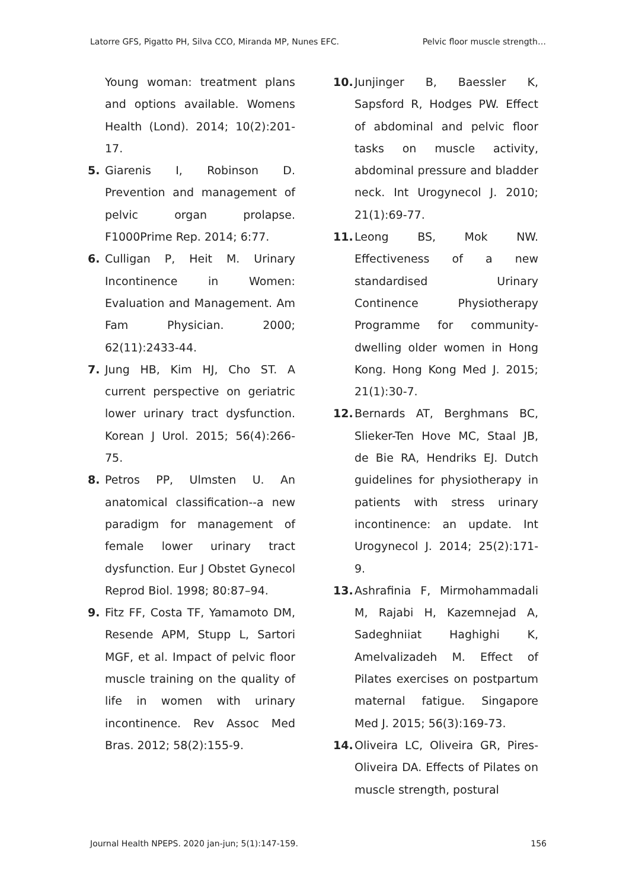Latorre GFS, Pigatto PH, Silva CCO, Miranda MP, Nunes EFC. Pelvic floor muscle strength…
Young woman: treatment plans and options available. Womens Health (Lond). 2014; 10(2):201-17.
5. Giarenis I, Robinson D. Prevention and management of pelvic organ prolapse. F1000Prime Rep. 2014; 6:77.
6. Culligan P, Heit M. Urinary Incontinence in Women: Evaluation and Management. Am Fam Physician. 2000; 62(11):2433-44.
7. Jung HB, Kim HJ, Cho ST. A current perspective on geriatric lower urinary tract dysfunction. Korean J Urol. 2015; 56(4):266-75.
8. Petros PP, Ulmsten U. An anatomical classification--a new paradigm for management of female lower urinary tract dysfunction. Eur J Obstet Gynecol Reprod Biol. 1998; 80:87–94.
9. Fitz FF, Costa TF, Yamamoto DM, Resende APM, Stupp L, Sartori MGF, et al. Impact of pelvic floor muscle training on the quality of life in women with urinary incontinence. Rev Assoc Med Bras. 2012; 58(2):155-9.
10. Junjinger B, Baessler K, Sapsford R, Hodges PW. Effect of abdominal and pelvic floor tasks on muscle activity, abdominal pressure and bladder neck. Int Urogynecol J. 2010; 21(1):69-77.
11. Leong BS, Mok NW. Effectiveness of a new standardised Urinary Continence Physiotherapy Programme for community-dwelling older women in Hong Kong. Hong Kong Med J. 2015; 21(1):30-7.
12. Bernards AT, Berghmans BC, Slieker-Ten Hove MC, Staal JB, de Bie RA, Hendriks EJ. Dutch guidelines for physiotherapy in patients with stress urinary incontinence: an update. Int Urogynecol J. 2014; 25(2):171-9.
13. Ashrafinia F, Mirmohammadali M, Rajabi H, Kazemnejad A, Sadeghniiat Haghighi K, Amelvalizadeh M. Effect of Pilates exercises on postpartum maternal fatigue. Singapore Med J. 2015; 56(3):169-73.
14. Oliveira LC, Oliveira GR, Pires-Oliveira DA. Effects of Pilates on muscle strength, postural
Journal Health NPEPS. 2020 jan-jun; 5(1):147-159. 156